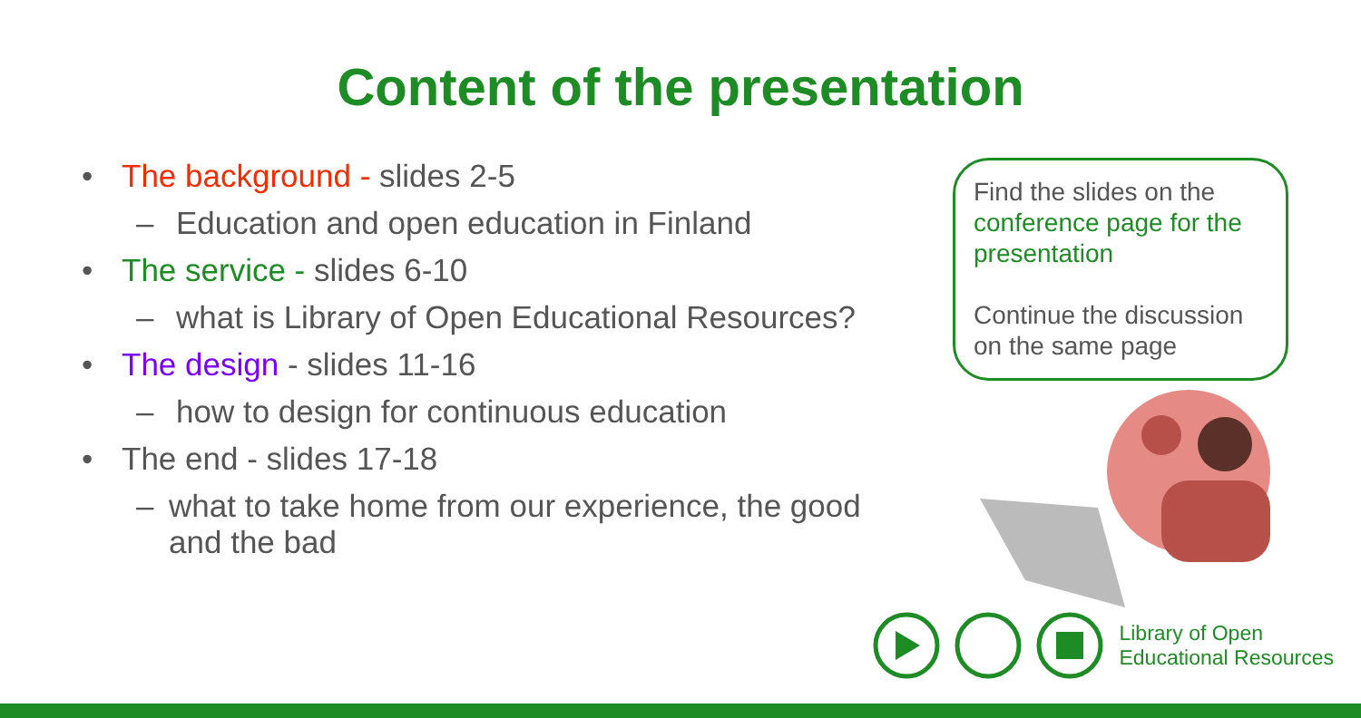Content of the presentation
• The background - slides 2-5
– Education and open education in Finland
• The service - slides 6-10
– what is Library of Open Educational Resources?
• The design - slides 11-16
– how to design for continuous education
• The end - slides 17-18
– what to take home from our experience, the good and the bad
Find the slides on the conference page for the presentation
Continue the discussion on the same page
Library of Open
Educational Resources